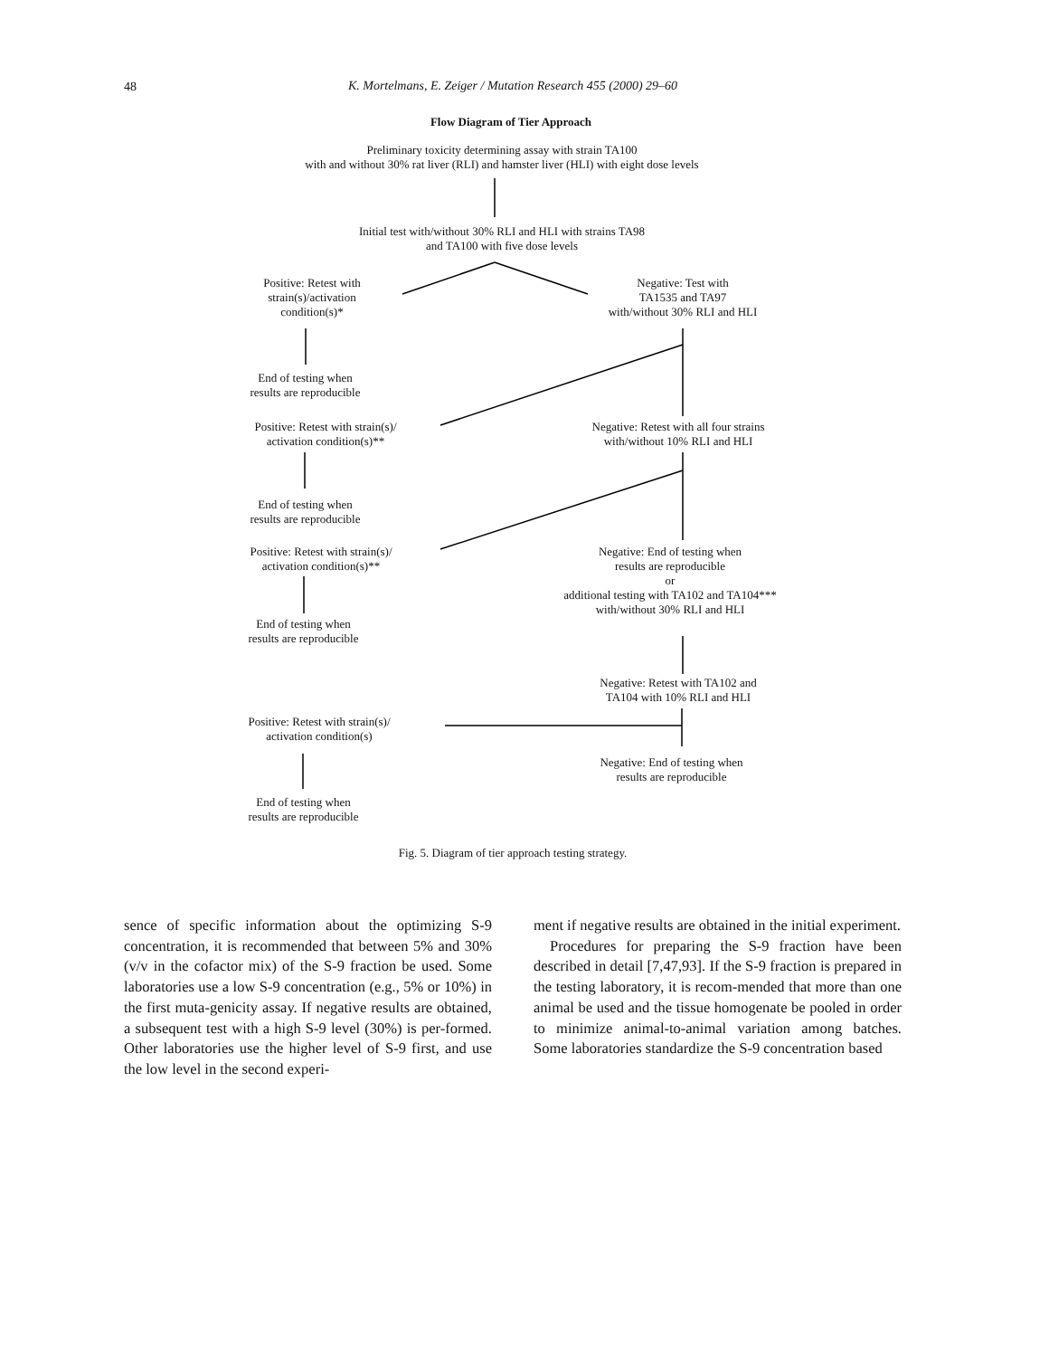48
K. Mortelmans, E. Zeiger / Mutation Research 455 (2000) 29–60
Flow Diagram of Tier Approach
Preliminary toxicity determining assay with strain TA100
with and without 30% rat liver (RLI) and hamster liver (HLI) with eight dose levels
Initial test with/without 30% RLI and HLI with strains TA98
and TA100 with five dose levels
Positive: Retest with
strain(s)/activation
condition(s)*
Negative: Test with
TA1535 and TA97
with/without 30% RLI and HLI
End of testing when
results are reproducible
Positive: Retest with strain(s)/
activation condition(s)**
Negative: Retest with all four strains
with/without 10% RLI and HLI
End of testing when
results are reproducible
Positive: Retest with strain(s)/
activation condition(s)**
Negative: End of testing when
results are reproducible
or
additional testing with TA102 and TA104***
with/without 30% RLI and HLI
End of testing when
results are reproducible
Negative: Retest with TA102 and
TA104 with 10% RLI and HLI
Positive: Retest with strain(s)/
activation condition(s)
Negative: End of testing when
results are reproducible
End of testing when
results are reproducible
Fig. 5. Diagram of tier approach testing strategy.
sence of specific information about the optimizing S-9 concentration, it is recommended that between 5% and 30% (v/v in the cofactor mix) of the S-9 fraction be used. Some laboratories use a low S-9 concentration (e.g., 5% or 10%) in the first muta-genicity assay. If negative results are obtained, a subsequent test with a high S-9 level (30%) is per-formed. Other laboratories use the higher level of S-9 first, and use the low level in the second experi-
ment if negative results are obtained in the initial experiment.
Procedures for preparing the S-9 fraction have been described in detail [7,47,93]. If the S-9 fraction is prepared in the testing laboratory, it is recom-mended that more than one animal be used and the tissue homogenate be pooled in order to minimize animal-to-animal variation among batches. Some laboratories standardize the S-9 concentration based